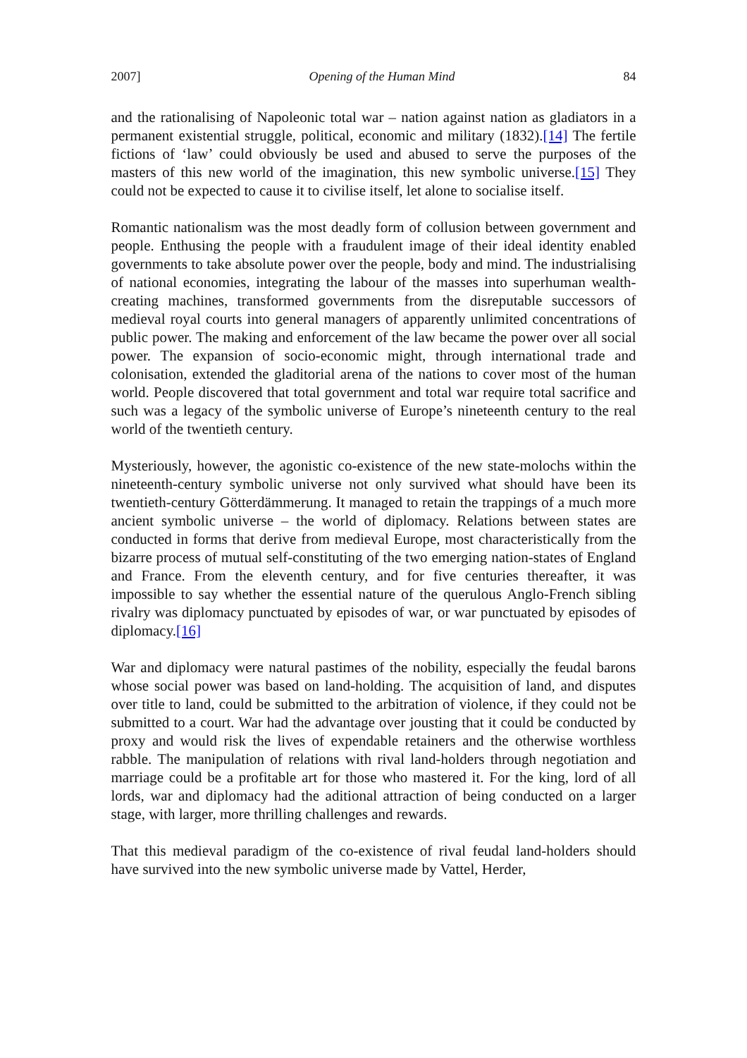2007] Opening of the Human Mind 84
and the rationalising of Napoleonic total war – nation against nation as gladiators in a permanent existential struggle, political, economic and military (1832).[14] The fertile fictions of ‘law’ could obviously be used and abused to serve the purposes of the masters of this new world of the imagination, this new symbolic universe.[15] They could not be expected to cause it to civilise itself, let alone to socialise itself.
Romantic nationalism was the most deadly form of collusion between government and people. Enthusing the people with a fraudulent image of their ideal identity enabled governments to take absolute power over the people, body and mind. The industrialising of national economies, integrating the labour of the masses into superhuman wealth-creating machines, transformed governments from the disreputable successors of medieval royal courts into general managers of apparently unlimited concentrations of public power. The making and enforcement of the law became the power over all social power. The expansion of socio-economic might, through international trade and colonisation, extended the gladitorial arena of the nations to cover most of the human world. People discovered that total government and total war require total sacrifice and such was a legacy of the symbolic universe of Europe’s nineteenth century to the real world of the twentieth century.
Mysteriously, however, the agonistic co-existence of the new state-molochs within the nineteenth-century symbolic universe not only survived what should have been its twentieth-century Götterdämmerung. It managed to retain the trappings of a much more ancient symbolic universe – the world of diplomacy. Relations between states are conducted in forms that derive from medieval Europe, most characteristically from the bizarre process of mutual self-constituting of the two emerging nation-states of England and France. From the eleventh century, and for five centuries thereafter, it was impossible to say whether the essential nature of the querulous Anglo-French sibling rivalry was diplomacy punctuated by episodes of war, or war punctuated by episodes of diplomacy.[16]
War and diplomacy were natural pastimes of the nobility, especially the feudal barons whose social power was based on land-holding. The acquisition of land, and disputes over title to land, could be submitted to the arbitration of violence, if they could not be submitted to a court. War had the advantage over jousting that it could be conducted by proxy and would risk the lives of expendable retainers and the otherwise worthless rabble. The manipulation of relations with rival land-holders through negotiation and marriage could be a profitable art for those who mastered it. For the king, lord of all lords, war and diplomacy had the aditional attraction of being conducted on a larger stage, with larger, more thrilling challenges and rewards.
That this medieval paradigm of the co-existence of rival feudal land-holders should have survived into the new symbolic universe made by Vattel, Herder,